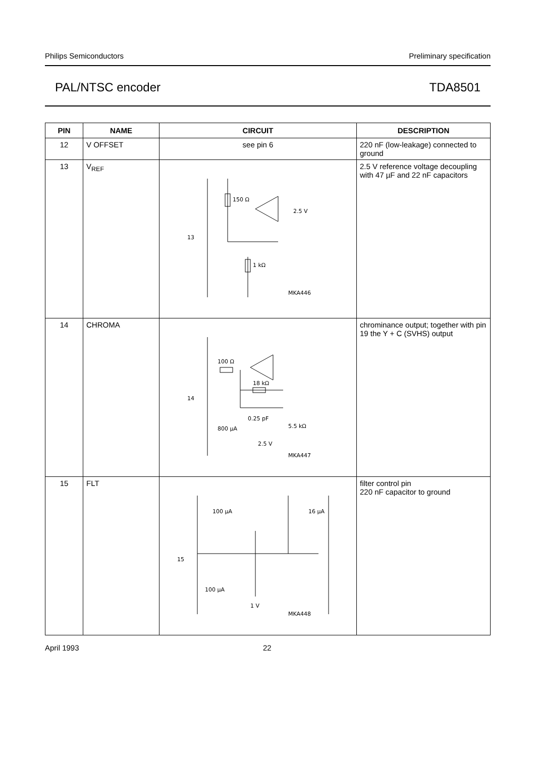Philips Semiconductors Preliminary specification
PAL/NTSC encoder TDA8501
| PIN | NAME | CIRCUIT | DESCRIPTION |
| --- | --- | --- | --- |
| 12 | V OFFSET | see pin 6 | 220 nF (low-leakage) connected to ground |
| 13 | V<sub>REF</sub> | 150 Ω 2.5 V 13 1 kΩ MKA446 | 2.5 V reference voltage decoupling with 47 µF and 22 nF capacitors |
| 14 | CHROMA | 100 Ω 18 kΩ 14 0.25 pF 5.5 kΩ 800 µA 2.5 V MKA447 | chrominance output; together with pin 19 the Y + C (SVHS) output |
| 15 | FLT | 100 µA 16 µA 15 100 µA 1 V MKA448 | filter control pin 220 nF capacitor to ground |
April 1993 22